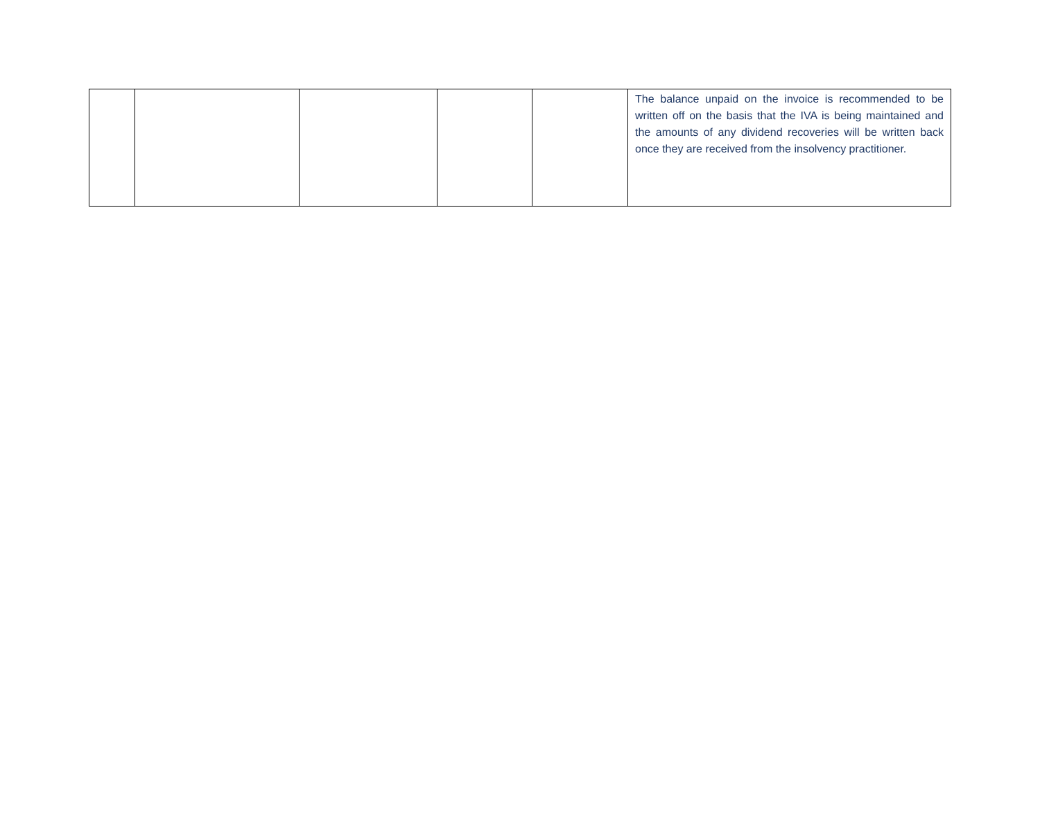| | | | | | The balance unpaid on the invoice is recommended to be written off on the basis that the IVA is being maintained and the amounts of any dividend recoveries will be written back once they are received from the insolvency practitioner. |